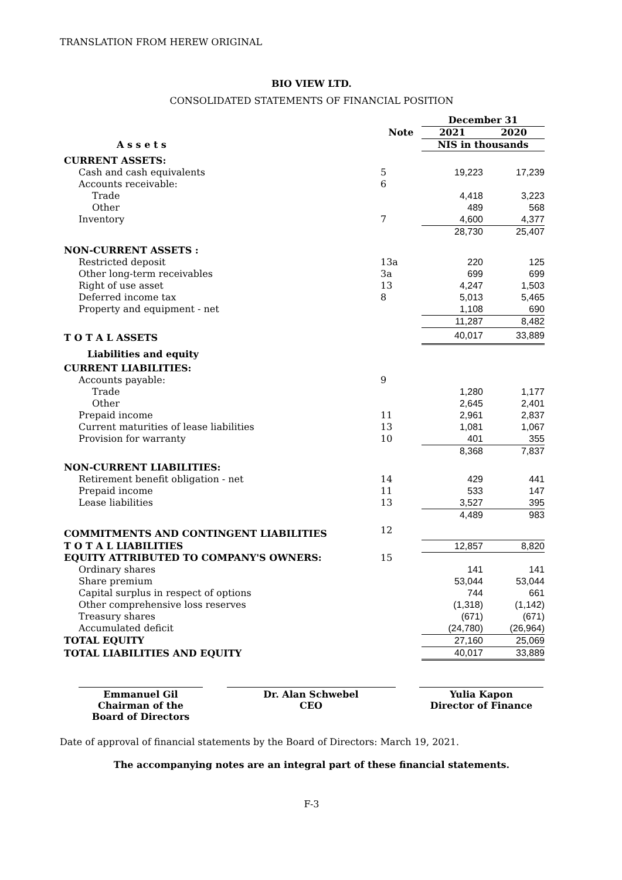TRANSLATION FROM HEREW ORIGINAL
BIO VIEW LTD.
CONSOLIDATED STATEMENTS OF FINANCIAL POSITION
| | | December 31 | |
| --- | --- | --- | --- |
| | Note | 2021 | 2020 |
| A s s e t s | | NIS in thousands | |
| CURRENT ASSETS: | | | |
| Cash and cash equivalents | 5 | 19,223 | 17,239 |
| Accounts receivable: | 6 | | |
| Trade | | 4,418 | 3,223 |
| Other | | 489 | 568 |
| Inventory | 7 | 4,600 | 4,377 |
| | | 28,730 | 25,407 |
| NON-CURRENT ASSETS : | | | |
| Restricted deposit | 13a | 220 | 125 |
| Other long-term receivables | 3a | 699 | 699 |
| Right of use asset | 13 | 4,247 | 1,503 |
| Deferred income tax | 8 | 5,013 | 5,465 |
| Property and equipment - net | | 1,108 | 690 |
| | | 11,287 | 8,482 |
| T O T A L ASSETS | | 40,017 | 33,889 |
| Liabilities and equity | | | |
| CURRENT LIABILITIES: | | | |
| Accounts payable: | 9 | | |
| Trade | | 1,280 | 1,177 |
| Other | | 2,645 | 2,401 |
| Prepaid income | 11 | 2,961 | 2,837 |
| Current maturities of lease liabilities | 13 | 1,081 | 1,067 |
| Provision for warranty | 10 | 401 | 355 |
| | | 8,368 | 7,837 |
| NON-CURRENT LIABILITIES: | | | |
| Retirement benefit obligation - net | 14 | 429 | 441 |
| Prepaid income | 11 | 533 | 147 |
| Lease liabilities | 13 | 3,527 | 395 |
| | | 4,489 | 983 |
| COMMITMENTS AND CONTINGENT LIABILITIES | 12 | | |
| T O T A L LIABILITIES | | 12,857 | 8,820 |
| EQUITY ATTRIBUTED TO COMPANY'S OWNERS: | 15 | | |
| Ordinary shares | | 141 | 141 |
| Share premium | | 53,044 | 53,044 |
| Capital surplus in respect of options | | 744 | 661 |
| Other comprehensive loss reserves | | (1,318) | (1,142) |
| Treasury shares | | (671) | (671) |
| Accumulated deficit | | (24,780) | (26,964) |
| TOTAL EQUITY | | 27,160 | 25,069 |
| TOTAL LIABILITIES AND EQUITY | | 40,017 | 33,889 |
Emmanuel Gil
Chairman of the
Board of Directors
Dr. Alan Schwebel
CEO
Yulia Kapon
Director of Finance
Date of approval of financial statements by the Board of Directors: March 19, 2021.
The accompanying notes are an integral part of these financial statements.
F-3